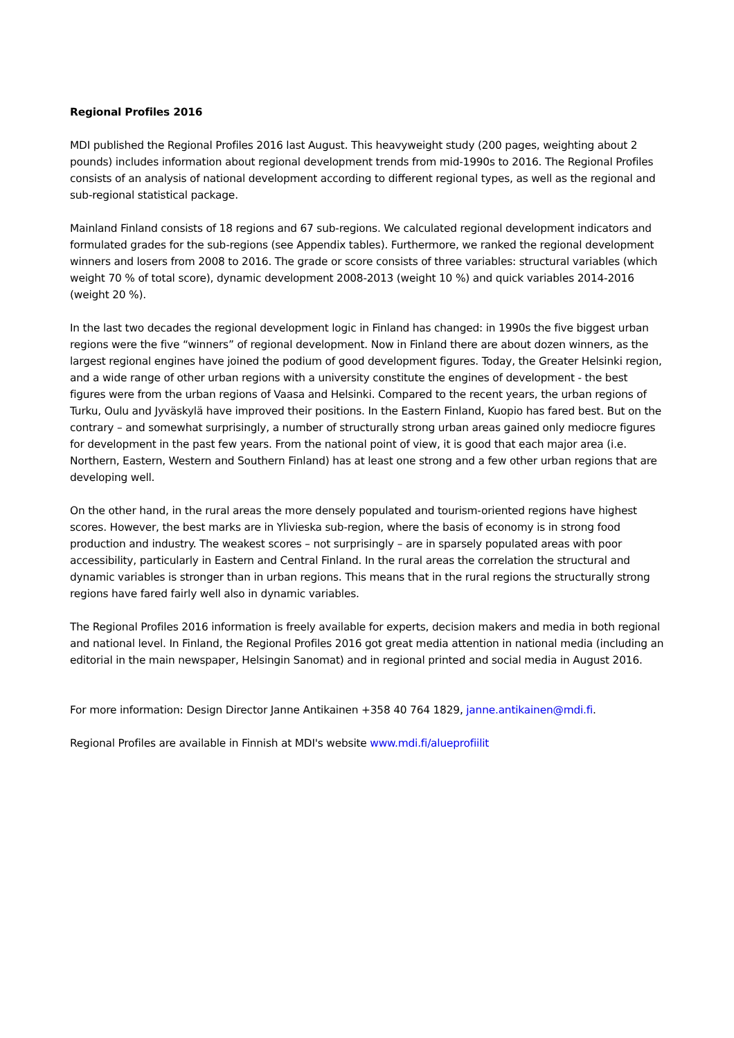Regional Profiles 2016
MDI published the Regional Profiles 2016 last August. This heavyweight study (200 pages, weighting about 2 pounds) includes information about regional development trends from mid-1990s to 2016. The Regional Profiles consists of an analysis of national development according to different regional types, as well as the regional and sub-regional statistical package.
Mainland Finland consists of 18 regions and 67 sub-regions. We calculated regional development indicators and formulated grades for the sub-regions (see Appendix tables). Furthermore, we ranked the regional development winners and losers from 2008 to 2016. The grade or score consists of three variables: structural variables (which weight 70 % of total score), dynamic development 2008-2013 (weight 10 %) and quick variables 2014-2016 (weight 20 %).
In the last two decades the regional development logic in Finland has changed: in 1990s the five biggest urban regions were the five “winners” of regional development. Now in Finland there are about dozen winners, as the largest regional engines have joined the podium of good development figures. Today, the Greater Helsinki region, and a wide range of other urban regions with a university constitute the engines of development - the best figures were from the urban regions of Vaasa and Helsinki. Compared to the recent years, the urban regions of Turku, Oulu and Jyväskylä have improved their positions. In the Eastern Finland, Kuopio has fared best. But on the contrary – and somewhat surprisingly, a number of structurally strong urban areas gained only mediocre figures for development in the past few years. From the national point of view, it is good that each major area (i.e. Northern, Eastern, Western and Southern Finland) has at least one strong and a few other urban regions that are developing well.
On the other hand, in the rural areas the more densely populated and tourism-oriented regions have highest scores. However, the best marks are in Ylivieska sub-region, where the basis of economy is in strong food production and industry. The weakest scores – not surprisingly – are in sparsely populated areas with poor accessibility, particularly in Eastern and Central Finland. In the rural areas the correlation the structural and dynamic variables is stronger than in urban regions. This means that in the rural regions the structurally strong regions have fared fairly well also in dynamic variables.
The Regional Profiles 2016 information is freely available for experts, decision makers and media in both regional and national level. In Finland, the Regional Profiles 2016 got great media attention in national media (including an editorial in the main newspaper, Helsingin Sanomat) and in regional printed and social media in August 2016.
For more information: Design Director Janne Antikainen +358 40 764 1829, janne.antikainen@mdi.fi.
Regional Profiles are available in Finnish at MDI's website www.mdi.fi/alueprofiilit